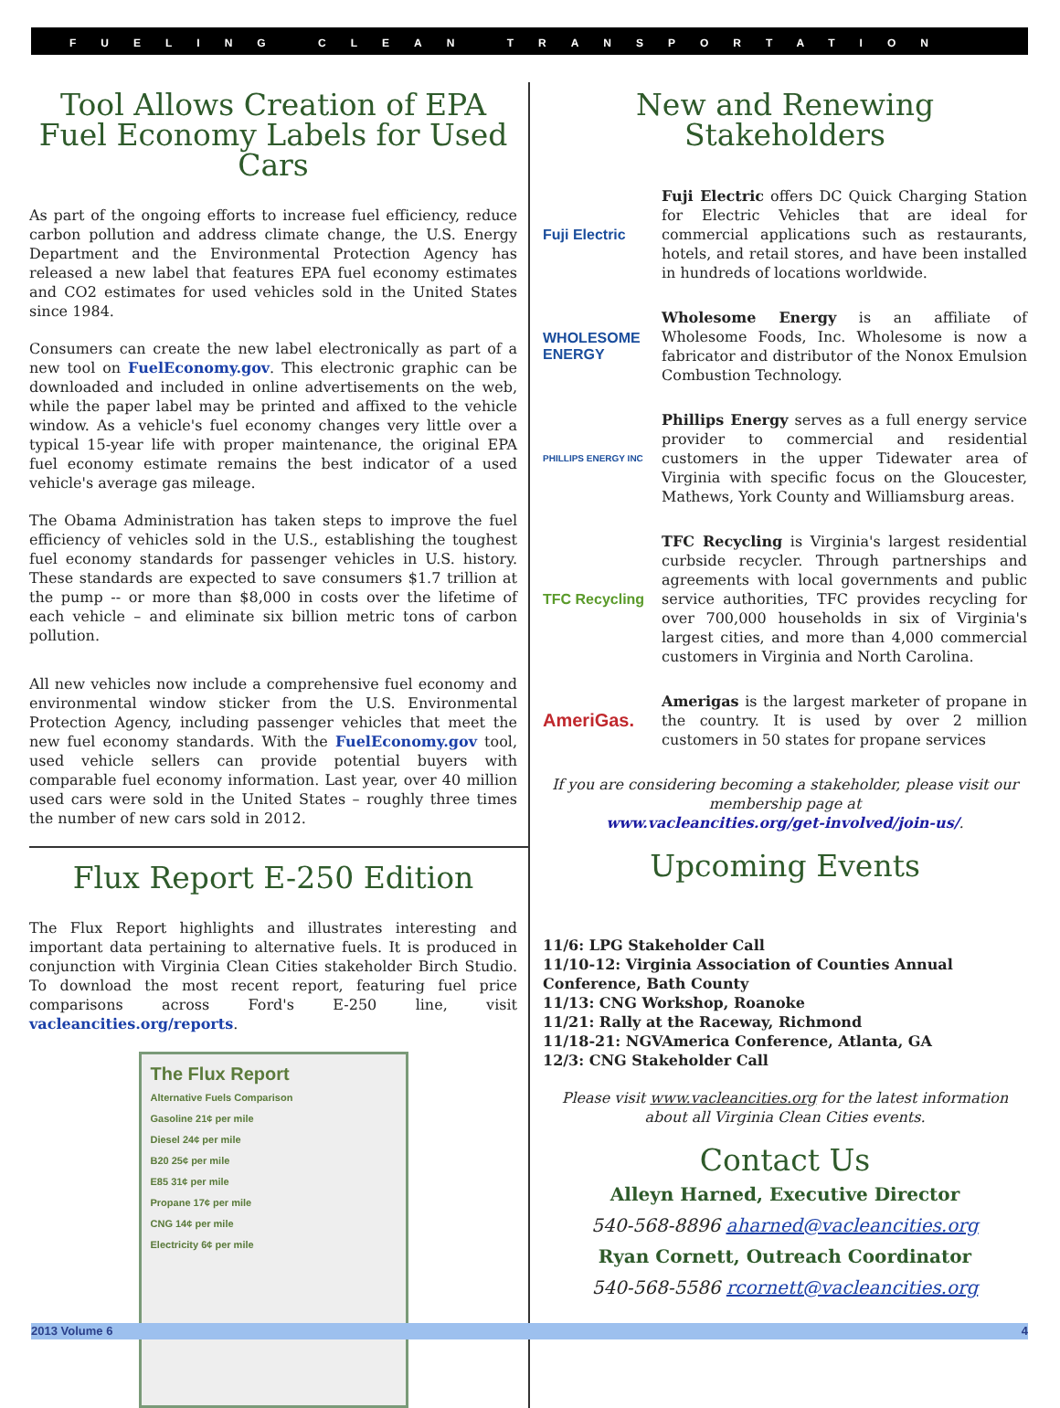FUELING CLEAN TRANSPORTATION
Tool Allows Creation of EPA Fuel Economy Labels for Used Cars
As part of the ongoing efforts to increase fuel efficiency, reduce carbon pollution and address climate change, the U.S. Energy Department and the Environmental Protection Agency has released a new label that features EPA fuel economy estimates and CO2 estimates for used vehicles sold in the United States since 1984.
Consumers can create the new label electronically as part of a new tool on FuelEconomy.gov. This electronic graphic can be downloaded and included in online advertisements on the web, while the paper label may be printed and affixed to the vehicle window. As a vehicle's fuel economy changes very little over a typical 15-year life with proper maintenance, the original EPA fuel economy estimate remains the best indicator of a used vehicle's average gas mileage.
The Obama Administration has taken steps to improve the fuel efficiency of vehicles sold in the U.S., establishing the toughest fuel economy standards for passenger vehicles in U.S. history. These standards are expected to save consumers $1.7 trillion at the pump -- or more than $8,000 in costs over the lifetime of each vehicle – and eliminate six billion metric tons of carbon pollution.
All new vehicles now include a comprehensive fuel economy and environmental window sticker from the U.S. Environmental Protection Agency, including passenger vehicles that meet the new fuel economy standards. With the FuelEconomy.gov tool, used vehicle sellers can provide potential buyers with comparable fuel economy information. Last year, over 40 million used cars were sold in the United States – roughly three times the number of new cars sold in 2012.
Flux Report E-250 Edition
The Flux Report highlights and illustrates interesting and important data pertaining to alternative fuels. It is produced in conjunction with Virginia Clean Cities stakeholder Birch Studio. To download the most recent report, featuring fuel price comparisons across Ford's E-250 line, visit vacleancities.org/reports.
The Flux Report
Alternative Fuels Comparison
Gasoline 21¢ per mile
Diesel 24¢ per mile
B20 25¢ per mile
E85 31¢ per mile
Propane 17¢ per mile
CNG 14¢ per mile
Electricity 6¢ per mile
New and Renewing Stakeholders
Fuji Electric
Fuji Electric offers DC Quick Charging Station for Electric Vehicles that are ideal for commercial applications such as restaurants, hotels, and retail stores, and have been installed in hundreds of locations worldwide.
WHOLESOME ENERGY
Wholesome Energy is an affiliate of Wholesome Foods, Inc. Wholesome is now a fabricator and distributor of the Nonox Emulsion Combustion Technology.
PHILLIPS ENERGY INC
Phillips Energy serves as a full energy service provider to commercial and residential customers in the upper Tidewater area of Virginia with specific focus on the Gloucester, Mathews, York County and Williamsburg areas.
TFC Recycling
TFC Recycling is Virginia's largest residential curbside recycler. Through partnerships and agreements with local governments and public service authorities, TFC provides recycling for over 700,000 households in six of Virginia's largest cities, and more than 4,000 commercial customers in Virginia and North Carolina.
AmeriGas.
Amerigas is the largest marketer of propane in the country. It is used by over 2 million customers in 50 states for propane services
If you are considering becoming a stakeholder, please visit our membership page at
www.vacleancities.org/get-involved/join-us/.
Upcoming Events
11/6: LPG Stakeholder Call
11/10-12: Virginia Association of Counties Annual Conference, Bath County
11/13: CNG Workshop, Roanoke
11/21: Rally at the Raceway, Richmond
11/18-21: NGVAmerica Conference, Atlanta, GA
12/3: CNG Stakeholder Call
Please visit www.vacleancities.org for the latest information about all Virginia Clean Cities events.
Contact Us
Alleyn Harned, Executive Director
540-568-8896 aharned@vacleancities.org
Ryan Cornett, Outreach Coordinator
540-568-5586 rcornett@vacleancities.org
2013 Volume 6 4